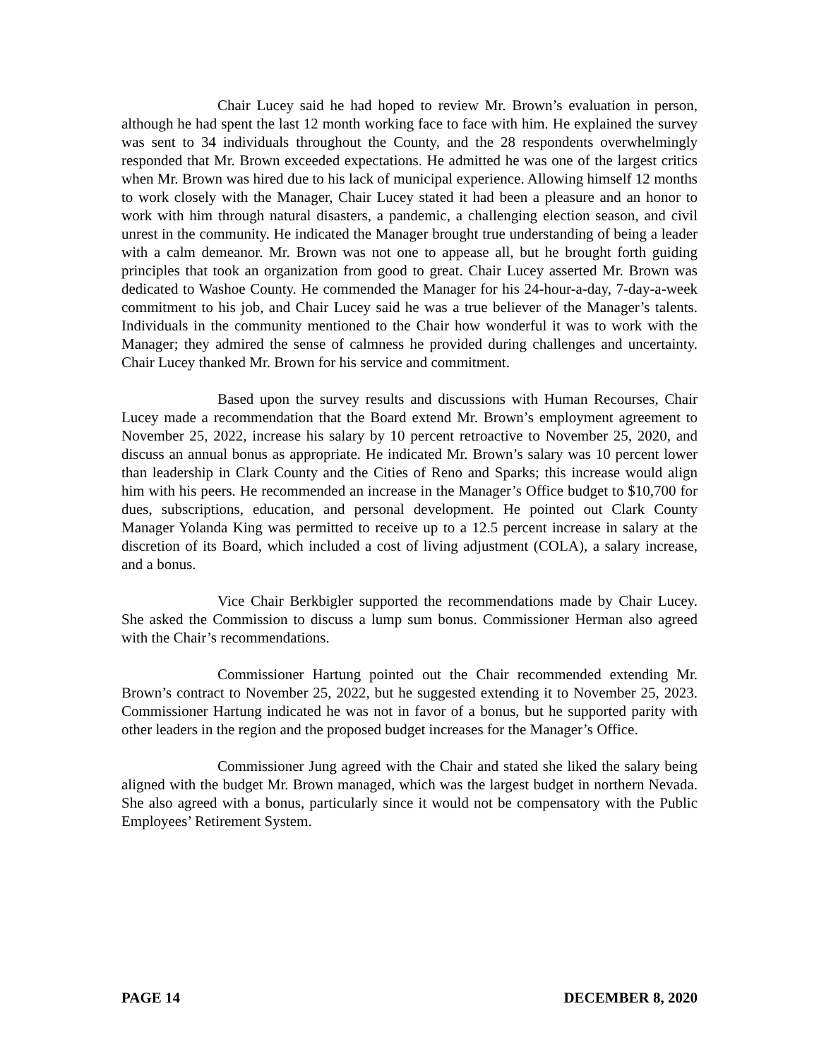Chair Lucey said he had hoped to review Mr. Brown’s evaluation in person, although he had spent the last 12 month working face to face with him. He explained the survey was sent to 34 individuals throughout the County, and the 28 respondents overwhelmingly responded that Mr. Brown exceeded expectations. He admitted he was one of the largest critics when Mr. Brown was hired due to his lack of municipal experience. Allowing himself 12 months to work closely with the Manager, Chair Lucey stated it had been a pleasure and an honor to work with him through natural disasters, a pandemic, a challenging election season, and civil unrest in the community. He indicated the Manager brought true understanding of being a leader with a calm demeanor. Mr. Brown was not one to appease all, but he brought forth guiding principles that took an organization from good to great. Chair Lucey asserted Mr. Brown was dedicated to Washoe County. He commended the Manager for his 24-hour-a-day, 7-day-a-week commitment to his job, and Chair Lucey said he was a true believer of the Manager’s talents. Individuals in the community mentioned to the Chair how wonderful it was to work with the Manager; they admired the sense of calmness he provided during challenges and uncertainty. Chair Lucey thanked Mr. Brown for his service and commitment.
Based upon the survey results and discussions with Human Recourses, Chair Lucey made a recommendation that the Board extend Mr. Brown’s employment agreement to November 25, 2022, increase his salary by 10 percent retroactive to November 25, 2020, and discuss an annual bonus as appropriate. He indicated Mr. Brown’s salary was 10 percent lower than leadership in Clark County and the Cities of Reno and Sparks; this increase would align him with his peers. He recommended an increase in the Manager’s Office budget to $10,700 for dues, subscriptions, education, and personal development. He pointed out Clark County Manager Yolanda King was permitted to receive up to a 12.5 percent increase in salary at the discretion of its Board, which included a cost of living adjustment (COLA), a salary increase, and a bonus.
Vice Chair Berkbigler supported the recommendations made by Chair Lucey. She asked the Commission to discuss a lump sum bonus. Commissioner Herman also agreed with the Chair’s recommendations.
Commissioner Hartung pointed out the Chair recommended extending Mr. Brown’s contract to November 25, 2022, but he suggested extending it to November 25, 2023. Commissioner Hartung indicated he was not in favor of a bonus, but he supported parity with other leaders in the region and the proposed budget increases for the Manager’s Office.
Commissioner Jung agreed with the Chair and stated she liked the salary being aligned with the budget Mr. Brown managed, which was the largest budget in northern Nevada. She also agreed with a bonus, particularly since it would not be compensatory with the Public Employees’ Retirement System.
PAGE 14 DECEMBER 8, 2020